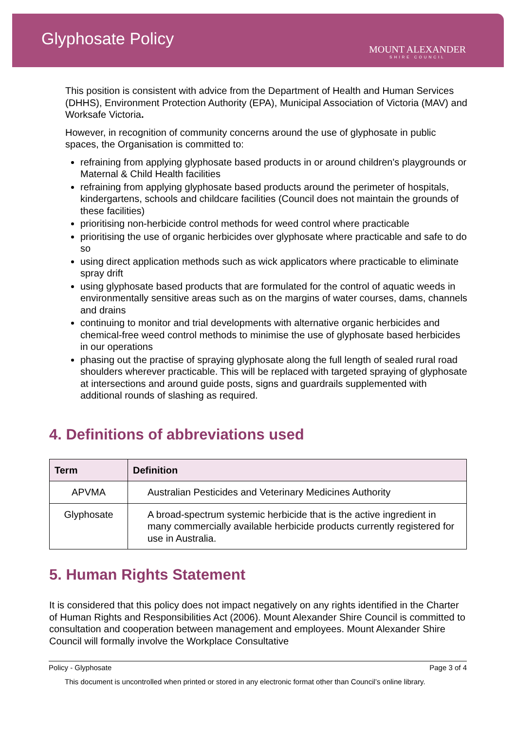Glyphosate Policy
MOUNT ALEXANDER
SHIRE COUNCIL
This position is consistent with advice from the Department of Health and Human Services (DHHS), Environment Protection Authority (EPA), Municipal Association of Victoria (MAV) and Worksafe Victoria.
However, in recognition of community concerns around the use of glyphosate in public spaces, the Organisation is committed to:
refraining from applying glyphosate based products in or around children's playgrounds or Maternal & Child Health facilities
refraining from applying glyphosate based products around the perimeter of hospitals, kindergartens, schools and childcare facilities (Council does not maintain the grounds of these facilities)
prioritising non-herbicide control methods for weed control where practicable
prioritising the use of organic herbicides over glyphosate where practicable and safe to do so
using direct application methods such as wick applicators where practicable to eliminate spray drift
using glyphosate based products that are formulated for the control of aquatic weeds in environmentally sensitive areas such as on the margins of water courses, dams, channels and drains
continuing to monitor and trial developments with alternative organic herbicides and chemical-free weed control methods to minimise the use of glyphosate based herbicides in our operations
phasing out the practise of spraying glyphosate along the full length of sealed rural road shoulders wherever practicable. This will be replaced with targeted spraying of glyphosate at intersections and around guide posts, signs and guardrails supplemented with additional rounds of slashing as required.
4. Definitions of abbreviations used
| Term | Definition |
| --- | --- |
| APVMA | Australian Pesticides and Veterinary Medicines Authority |
| Glyphosate | A broad-spectrum systemic herbicide that is the active ingredient in many commercially available herbicide products currently registered for use in Australia. |
5. Human Rights Statement
It is considered that this policy does not impact negatively on any rights identified in the Charter of Human Rights and Responsibilities Act (2006). Mount Alexander Shire Council is committed to consultation and cooperation between management and employees. Mount Alexander Shire Council will formally involve the Workplace Consultative
Policy - Glyphosate Page 3 of 4
This document is uncontrolled when printed or stored in any electronic format other than Council’s online library.